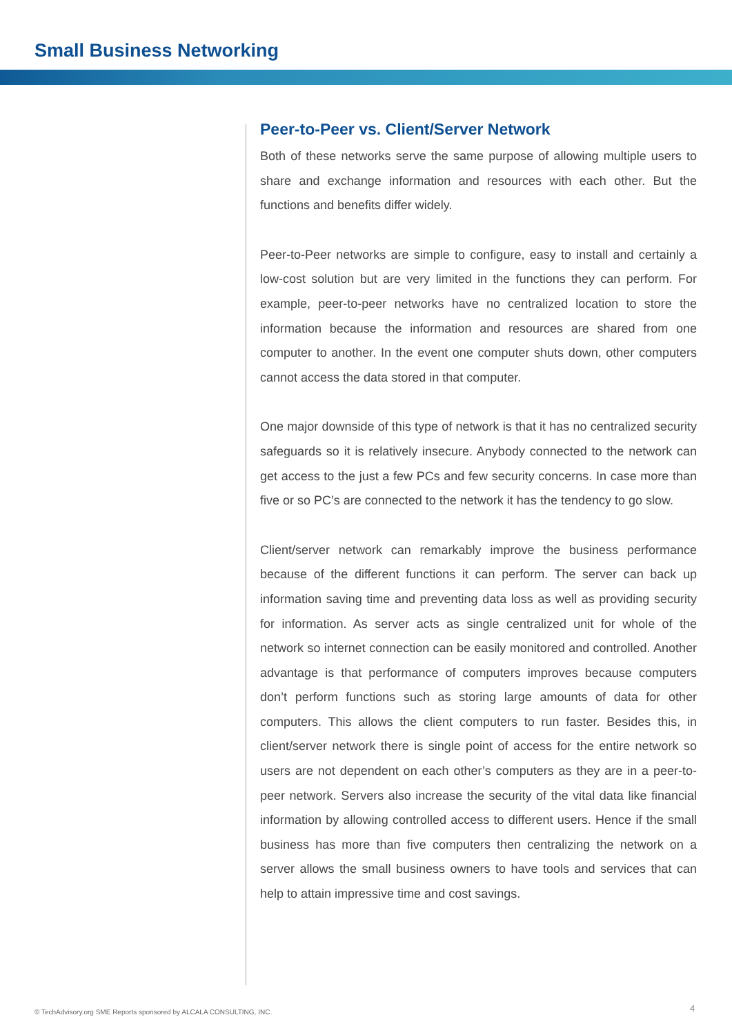Small Business Networking
Peer-to-Peer vs. Client/Server Network
Both of these networks serve the same purpose of allowing multiple users to share and exchange information and resources with each other. But the functions and benefits differ widely.
Peer-to-Peer networks are simple to configure, easy to install and certainly a low-cost solution but are very limited in the functions they can perform. For example, peer-to-peer networks have no centralized location to store the information because the information and resources are shared from one computer to another. In the event one computer shuts down, other computers cannot access the data stored in that computer.
One major downside of this type of network is that it has no centralized security safeguards so it is relatively insecure. Anybody connected to the network can get access to the just a few PCs and few security concerns. In case more than five or so PC’s are connected to the network it has the tendency to go slow.
Client/server network can remarkably improve the business performance because of the different functions it can perform. The server can back up information saving time and preventing data loss as well as providing security for information. As server acts as single centralized unit for whole of the network so internet connection can be easily monitored and controlled. Another advantage is that performance of computers improves because computers don’t perform functions such as storing large amounts of data for other computers. This allows the client computers to run faster. Besides this, in client/server network there is single point of access for the entire network so users are not dependent on each other’s computers as they are in a peer-to-peer network. Servers also increase the security of the vital data like financial information by allowing controlled access to different users. Hence if the small business has more than five computers then centralizing the network on a server allows the small business owners to have tools and services that can help to attain impressive time and cost savings.
© TechAdvisory.org SME Reports sponsored by ALCALA CONSULTING, INC.
4